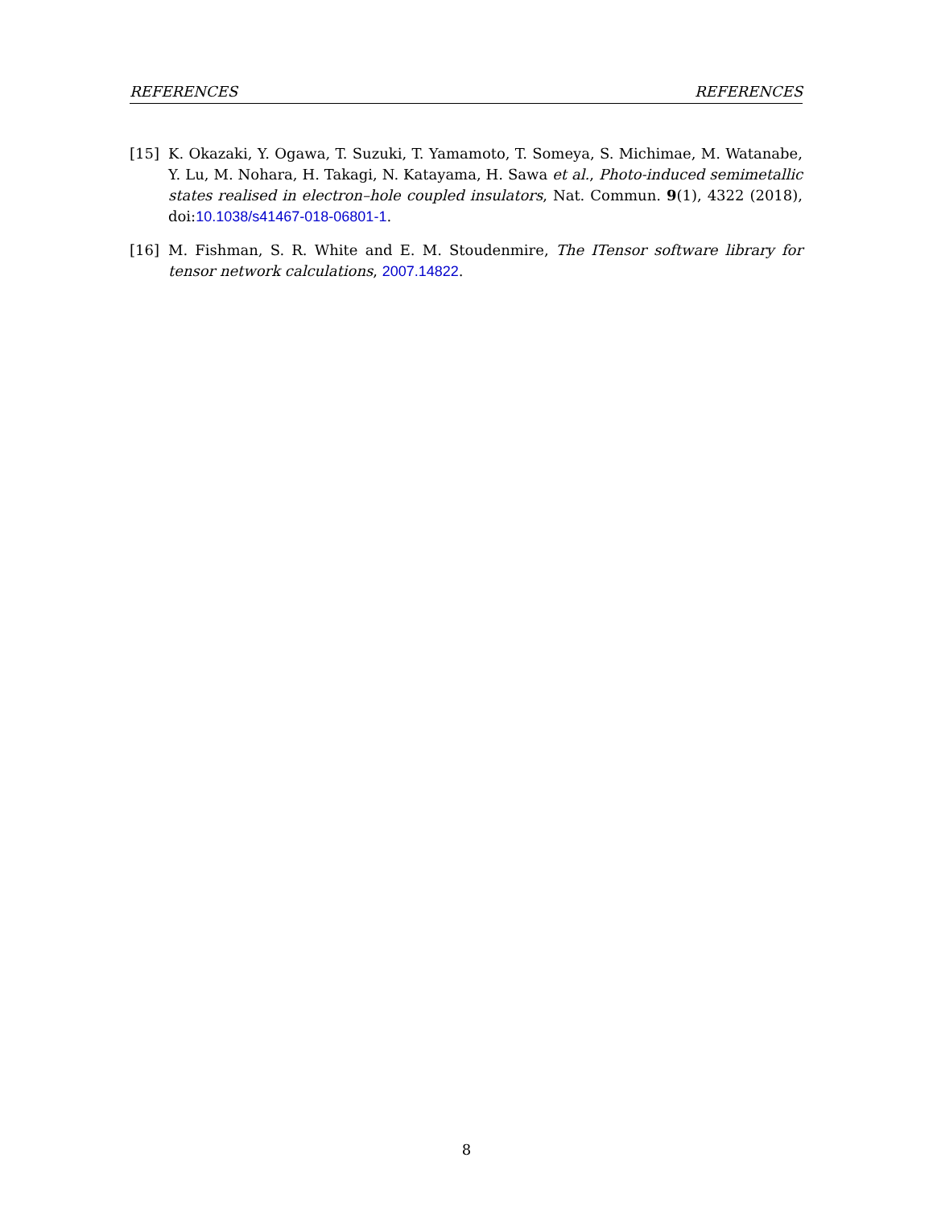REFERENCES REFERENCES
[15] K. Okazaki, Y. Ogawa, T. Suzuki, T. Yamamoto, T. Someya, S. Michimae, M. Watanabe, Y. Lu, M. Nohara, H. Takagi, N. Katayama, H. Sawa et al., Photo-induced semimetallic states realised in electron–hole coupled insulators, Nat. Commun. 9(1), 4322 (2018), doi:10.1038/s41467-018-06801-1.
[16] M. Fishman, S. R. White and E. M. Stoudenmire, The ITensor software library for tensor network calculations, 2007.14822.
8